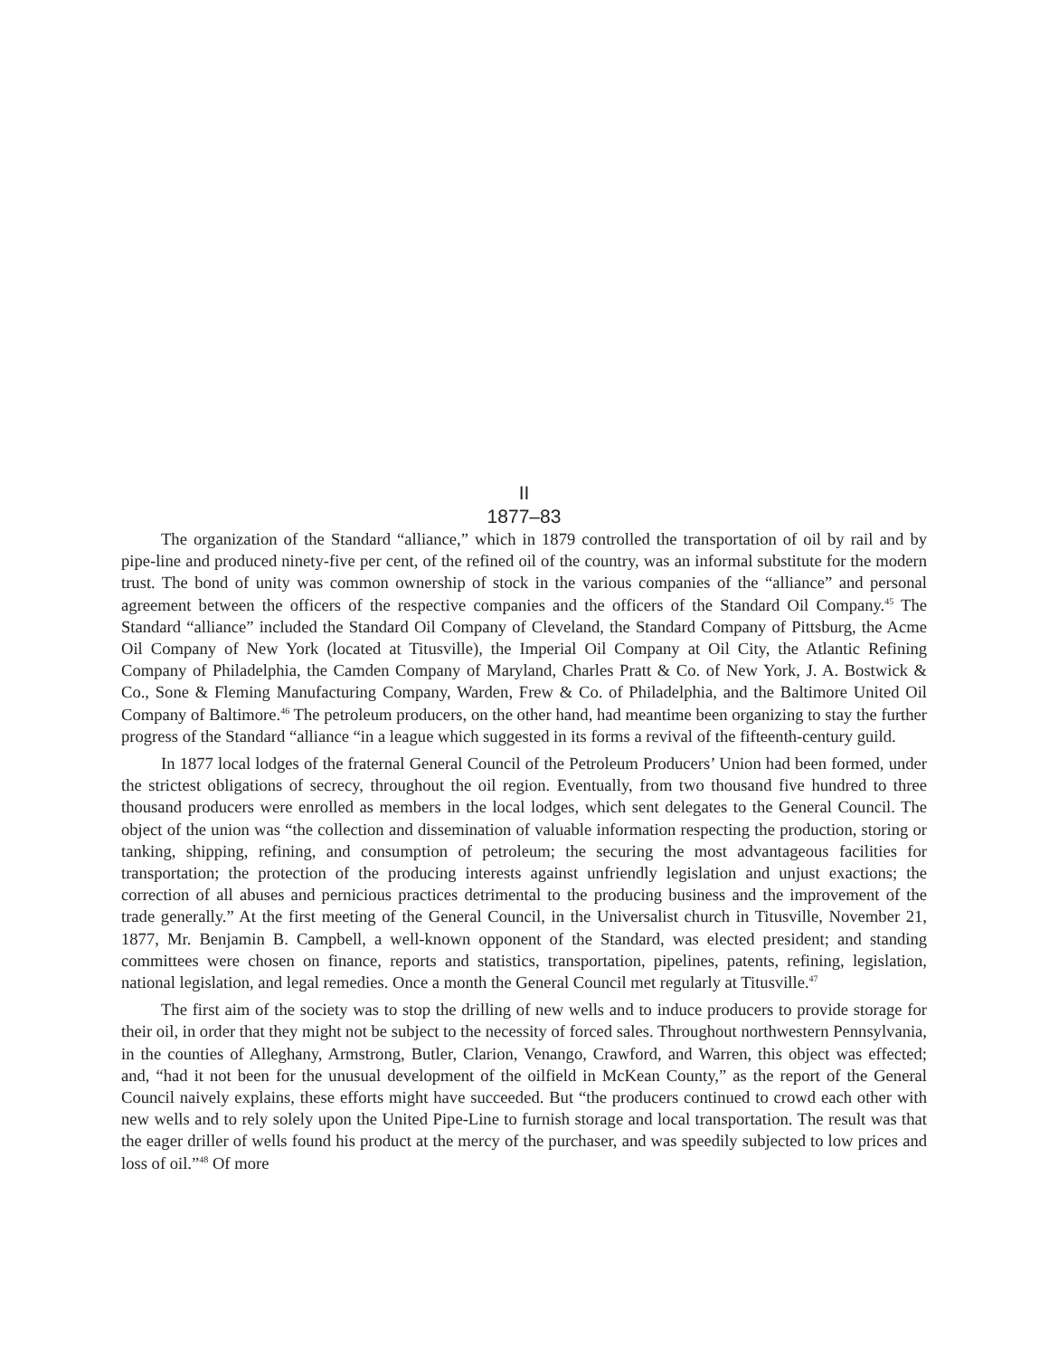II
1877–83
The organization of the Standard “alliance,” which in 1879 controlled the transportation of oil by rail and by pipe-line and produced ninety-five per cent, of the refined oil of the country, was an informal substitute for the modern trust. The bond of unity was common ownership of stock in the various companies of the “alliance” and personal agreement between the officers of the respective companies and the officers of the Standard Oil Company.<sup>45</sup> The Standard “alliance” included the Standard Oil Company of Cleveland, the Standard Company of Pittsburg, the Acme Oil Company of New York (located at Titusville), the Imperial Oil Company at Oil City, the Atlantic Refining Company of Philadelphia, the Camden Company of Maryland, Charles Pratt & Co. of New York, J. A. Bostwick & Co., Sone & Fleming Manufacturing Company, Warden, Frew & Co. of Philadelphia, and the Baltimore United Oil Company of Baltimore.<sup>46</sup> The petroleum producers, on the other hand, had meantime been organizing to stay the further progress of the Standard “alliance “in a league which suggested in its forms a revival of the fifteenth-century guild.
In 1877 local lodges of the fraternal General Council of the Petroleum Producers’ Union had been formed, under the strictest obligations of secrecy, throughout the oil region. Eventually, from two thousand five hundred to three thousand producers were enrolled as members in the local lodges, which sent delegates to the General Council. The object of the union was “the collection and dissemination of valuable information respecting the production, storing or tanking, shipping, refining, and consumption of petroleum; the securing the most advantageous facilities for transportation; the protection of the producing interests against unfriendly legislation and unjust exactions; the correction of all abuses and pernicious practices detrimental to the producing business and the improvement of the trade generally.” At the first meeting of the General Council, in the Universalist church in Titusville, November 21, 1877, Mr. Benjamin B. Campbell, a well-known opponent of the Standard, was elected president; and standing committees were chosen on finance, reports and statistics, transportation, pipelines, patents, refining, legislation, national legislation, and legal remedies. Once a month the General Council met regularly at Titusville.<sup>47</sup>
The first aim of the society was to stop the drilling of new wells and to induce producers to provide storage for their oil, in order that they might not be subject to the necessity of forced sales. Throughout northwestern Pennsylvania, in the counties of Alleghany, Armstrong, Butler, Clarion, Venango, Crawford, and Warren, this object was effected; and, “had it not been for the unusual development of the oilfield in McKean County,” as the report of the General Council naively explains, these efforts might have succeeded. But “the producers continued to crowd each other with new wells and to rely solely upon the United Pipe-Line to furnish storage and local transportation. The result was that the eager driller of wells found his product at the mercy of the purchaser, and was speedily subjected to low prices and loss of oil.”<sup>48</sup> Of more